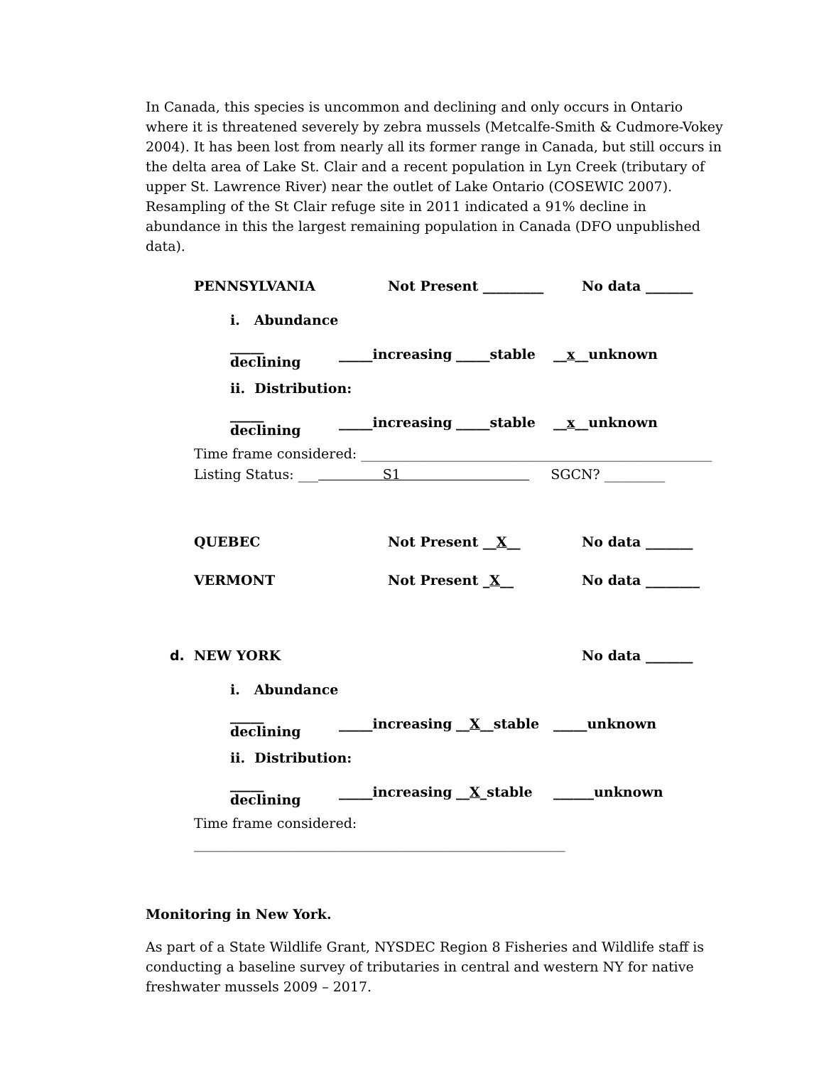In Canada, this species is uncommon and declining and only occurs in Ontario where it is threatened severely by zebra mussels (Metcalfe-Smith & Cudmore-Vokey 2004). It has been lost from nearly all its former range in Canada, but still occurs in the delta area of Lake St. Clair and a recent population in Lyn Creek (tributary of upper St. Lawrence River) near the outlet of Lake Ontario (COSEWIC 2007). Resampling of the St Clair refuge site in 2011 indicated a 91% decline in abundance in this the largest remaining population in Canada (DFO unpublished data).
PENNSYLVANIA Not Present _________ No data _______
i. Abundance
_____ declining _____increasing _____stable __x__unknown
ii. Distribution:
_____ declining _____increasing _____stable __x__unknown
Time frame considered: ____________________________________________________
Listing Status: ___ S1 SGCN? _________
QUEBEC Not Present __X__ No data _______
VERMONT Not Present _X__ No data ________
d. NEW YORK No data _______
i. Abundance
_____ declining _____increasing __X__stable _____unknown
ii. Distribution:
_____ declining _____increasing __X_stable ______unknown
Time frame considered: _______________________________________________________
Monitoring in New York.
As part of a State Wildlife Grant, NYSDEC Region 8 Fisheries and Wildlife staff is conducting a baseline survey of tributaries in central and western NY for native freshwater mussels 2009 – 2017.